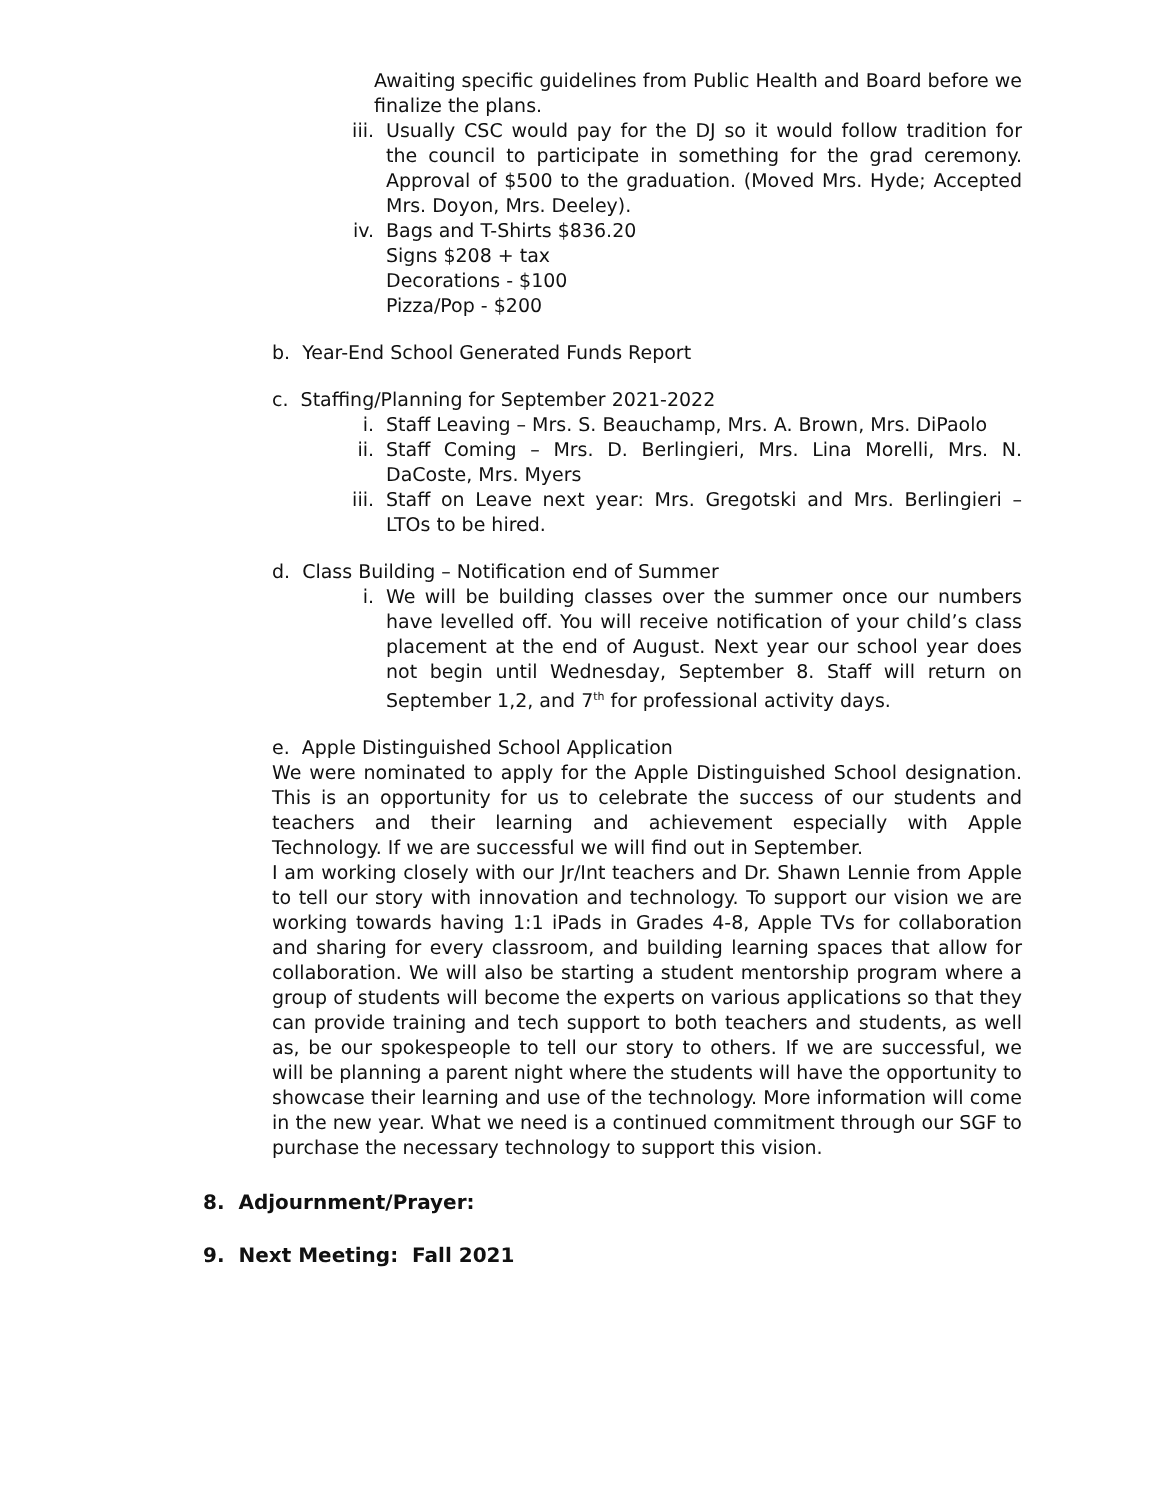Awaiting specific guidelines from Public Health and Board before we finalize the plans.
iii.
Usually CSC would pay for the DJ so it would follow tradition for the council to participate in something for the grad ceremony. Approval of $500 to the graduation. (Moved Mrs. Hyde; Accepted Mrs. Doyon, Mrs. Deeley).
iv. Bags and T-Shirts $836.20
Signs $208 + tax
Decorations - $100
Pizza/Pop - $200
b. Year-End School Generated Funds Report
c. Staffing/Planning for September 2021-2022
i. Staff Leaving – Mrs. S. Beauchamp, Mrs. A. Brown, Mrs. DiPaolo
ii. Staff Coming – Mrs. D. Berlingieri, Mrs. Lina Morelli, Mrs. N. DaCoste, Mrs. Myers
iii.
Staff on Leave next year: Mrs. Gregotski and Mrs. Berlingieri – LTOs to be hired.
d. Class Building – Notification end of Summer
i. We will be building classes over the summer once our numbers have levelled off. You will receive notification of your child’s class placement at the end of August. Next year our school year does not begin until Wednesday, September 8. Staff will return on September 1,2, and 7<sup>th</sup> for professional activity days.
e. Apple Distinguished School Application
We were nominated to apply for the Apple Distinguished School designation. This is an opportunity for us to celebrate the success of our students and teachers and their learning and achievement especially with Apple Technology. If we are successful we will find out in September.
I am working closely with our Jr/Int teachers and Dr. Shawn Lennie from Apple to tell our story with innovation and technology. To support our vision we are working towards having 1:1 iPads in Grades 4-8, Apple TVs for collaboration and sharing for every classroom, and building learning spaces that allow for collaboration. We will also be starting a student mentorship program where a group of students will become the experts on various applications so that they can provide training and tech support to both teachers and students, as well as, be our spokespeople to tell our story to others. If we are successful, we will be planning a parent night where the students will have the opportunity to showcase their learning and use of the technology. More information will come in the new year. What we need is a continued commitment through our SGF to purchase the necessary technology to support this vision.
8. Adjournment/Prayer:
9. Next Meeting: Fall 2021